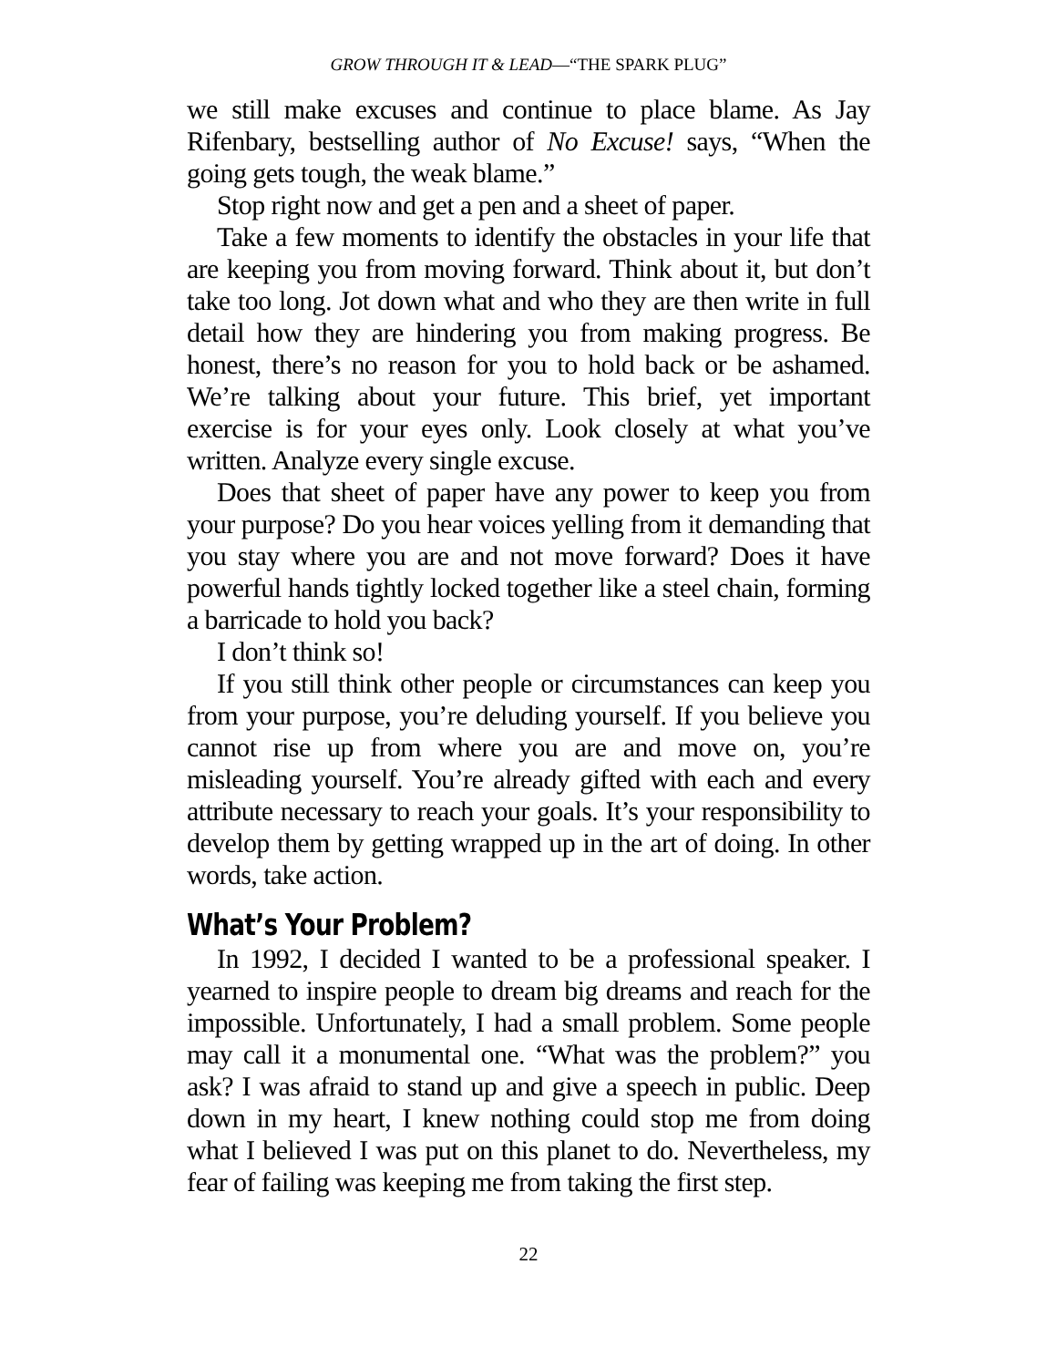GROW THROUGH IT & LEAD—“THE SPARK PLUG”
we still make excuses and continue to place blame. As Jay Rifenbary, bestselling author of No Excuse! says, “When the going gets tough, the weak blame.”
Stop right now and get a pen and a sheet of paper.
Take a few moments to identify the obstacles in your life that are keeping you from moving forward. Think about it, but don’t take too long. Jot down what and who they are then write in full detail how they are hindering you from making progress. Be honest, there’s no reason for you to hold back or be ashamed. We’re talking about your future. This brief, yet important exercise is for your eyes only. Look closely at what you’ve written. Analyze every single excuse.
Does that sheet of paper have any power to keep you from your purpose? Do you hear voices yelling from it demanding that you stay where you are and not move forward? Does it have powerful hands tightly locked together like a steel chain, forming a barricade to hold you back?
I don’t think so!
If you still think other people or circumstances can keep you from your purpose, you’re deluding yourself. If you believe you cannot rise up from where you are and move on, you’re misleading yourself. You’re already gifted with each and every attribute necessary to reach your goals. It’s your responsibility to develop them by getting wrapped up in the art of doing. In other words, take action.
What’s Your Problem?
In 1992, I decided I wanted to be a professional speaker. I yearned to inspire people to dream big dreams and reach for the impossible. Unfortunately, I had a small problem. Some people may call it a monumental one. “What was the problem?” you ask? I was afraid to stand up and give a speech in public. Deep down in my heart, I knew nothing could stop me from doing what I believed I was put on this planet to do. Nevertheless, my fear of failing was keeping me from taking the first step.
22